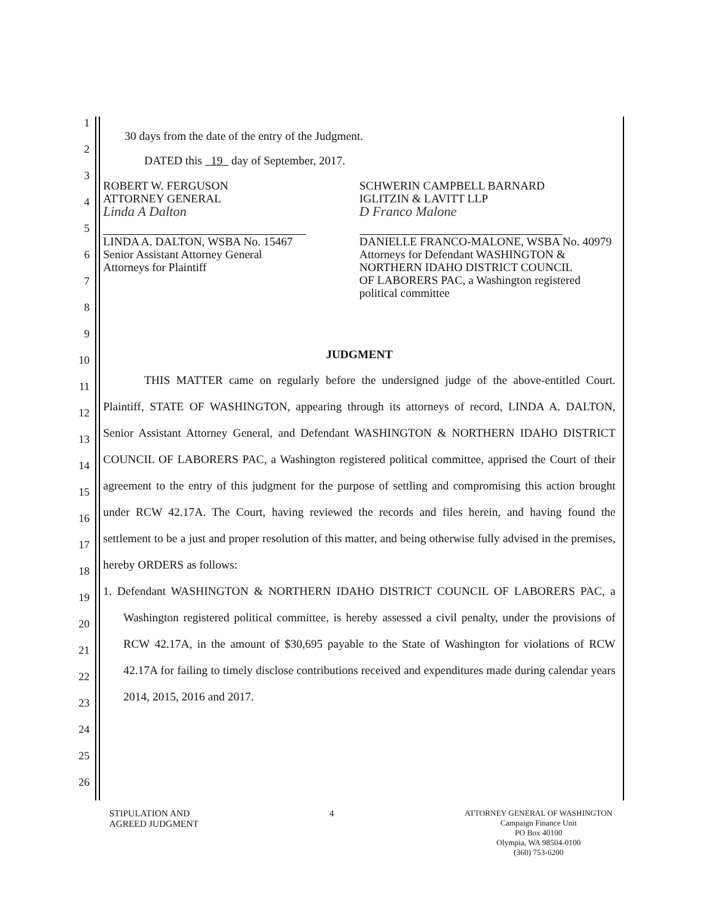1
2
3
4
5
6
7
8
9
10
11
12
13
14
15
16
17
18
19
20
21
22
23
24
25
26
30 days from the date of the entry of the Judgment.
DATED this 19 day of September, 2017.
ROBERT W. FERGUSON
ATTORNEY GENERAL
Linda A Dalton
LINDA A. DALTON, WSBA No. 15467
Senior Assistant Attorney General
Attorneys for Plaintiff
SCHWERIN CAMPBELL BARNARD
IGLITZIN & LAVITT LLP
D Franco Malone
DANIELLE FRANCO-MALONE, WSBA No. 40979
Attorneys for Defendant WASHINGTON &
NORTHERN IDAHO DISTRICT COUNCIL
OF LABORERS PAC, a Washington registered
political committee
JUDGMENT
THIS MATTER came on regularly before the undersigned judge of the above-entitled Court. Plaintiff, STATE OF WASHINGTON, appearing through its attorneys of record, LINDA A. DALTON, Senior Assistant Attorney General, and Defendant WASHINGTON & NORTHERN IDAHO DISTRICT COUNCIL OF LABORERS PAC, a Washington registered political committee, apprised the Court of their agreement to the entry of this judgment for the purpose of settling and compromising this action brought under RCW 42.17A. The Court, having reviewed the records and files herein, and having found the settlement to be a just and proper resolution of this matter, and being otherwise fully advised in the premises, hereby ORDERS as follows:
1. Defendant WASHINGTON & NORTHERN IDAHO DISTRICT COUNCIL OF LABORERS PAC, a Washington registered political committee, is hereby assessed a civil penalty, under the provisions of RCW 42.17A, in the amount of $30,695 payable to the State of Washington for violations of RCW 42.17A for failing to timely disclose contributions received and expenditures made during calendar years 2014, 2015, 2016 and 2017.
STIPULATION AND
AGREED JUDGMENT
4
ATTORNEY GENERAL OF WASHINGTON
Campaign Finance Unit
PO Box 40100
Olympia, WA 98504-0100
(360) 753-6200